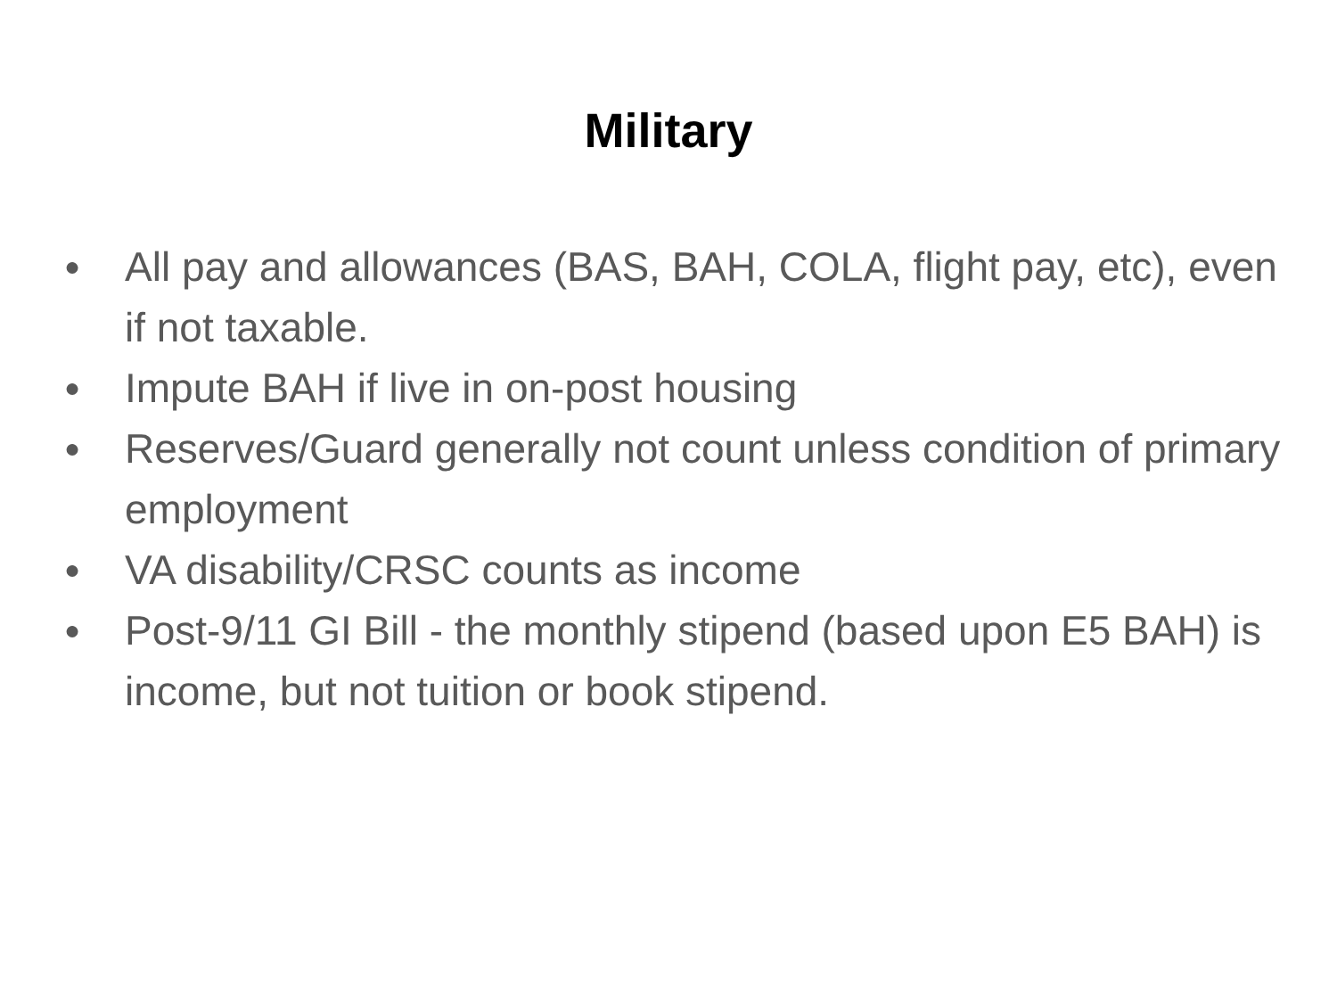Military
● All pay and allowances (BAS, BAH, COLA, flight pay, etc), even if not taxable.
● Impute BAH if live in on-post housing
● Reserves/Guard generally not count unless condition of primary employment
● VA disability/CRSC counts as income
● Post-9/11 GI Bill - the monthly stipend (based upon E5 BAH) is income, but not tuition or book stipend.